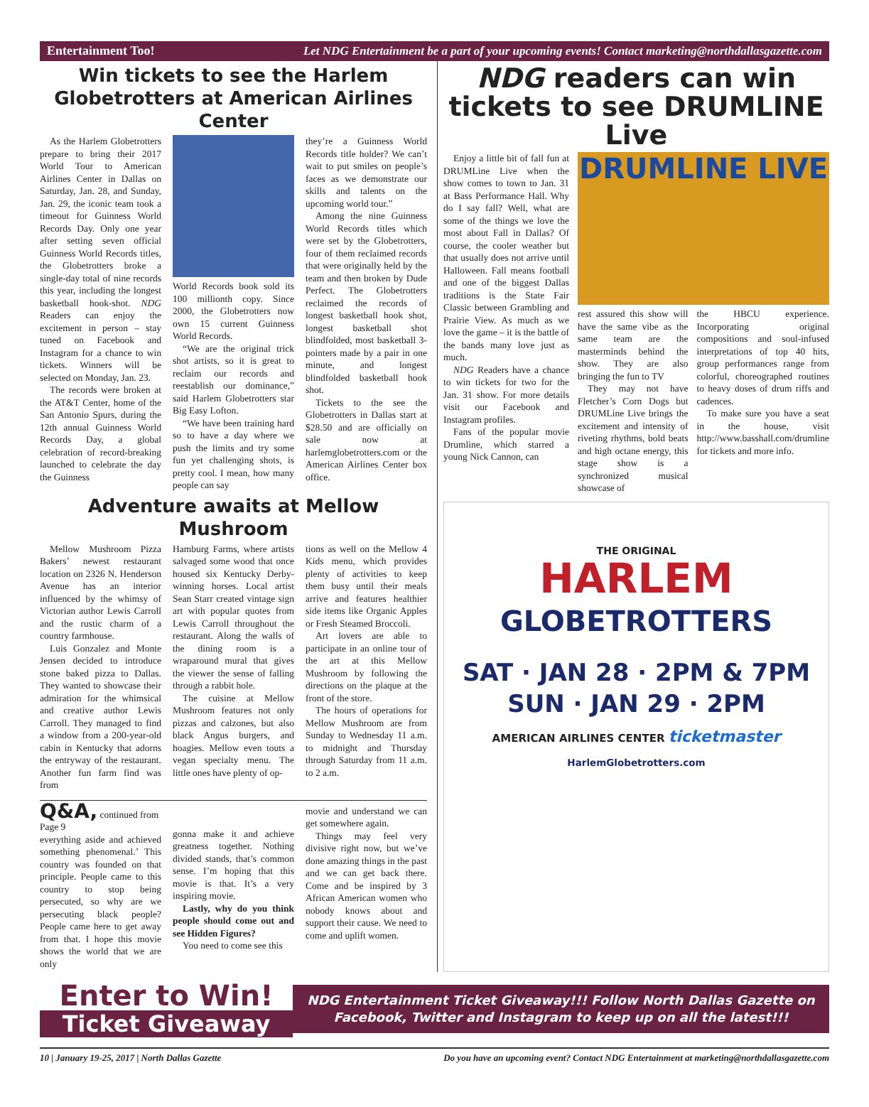Entertainment Too! Let NDG Entertainment be a part of your upcoming events! Contact marketing@northdallasgazette.com
Win tickets to see the Harlem Globetrotters at American Airlines Center
As the Harlem Globetrotters prepare to bring their 2017 World Tour to American Airlines Center in Dallas on Saturday, Jan. 28, and Sunday, Jan. 29, the iconic team took a timeout for Guinness World Records Day. Only one year after setting seven official Guinness World Records titles, the Globetrotters broke a single-day total of nine records this year, including the longest basketball hook-shot. NDG Readers can enjoy the excitement in person – stay tuned on Facebook and Instagram for a chance to win tickets. Winners will be selected on Monday, Jan. 23.
The records were broken at the AT&T Center, home of the San Antonio Spurs, during the 12th annual Guinness World Records Day, a global celebration of record-breaking launched to celebrate the day the Guinness
World Records book sold its 100 millionth copy. Since 2000, the Globetrotters now own 15 current Guinness World Records.
“We are the original trick shot artists, so it is great to reclaim our records and reestablish our dominance,” said Harlem Globetrotters star Big Easy Lofton.
“We have been training hard so to have a day where we push the limits and try some fun yet challenging shots, is pretty cool. I mean, how many people can say
they’re a Guinness World Records title holder? We can’t wait to put smiles on people’s faces as we demonstrate our skills and talents on the upcoming world tour.”
Among the nine Guinness World Records titles which were set by the Globetrotters, four of them reclaimed records that were originally held by the team and then broken by Dude Perfect. The Globetrotters reclaimed the records of longest basketball hook shot, longest basketball shot blindfolded, most basketball 3-pointers made by a pair in one minute, and longest blindfolded basketball hook shot.
Tickets to the see the Globetrotters in Dallas start at $28.50 and are officially on sale now at harlemglobetrotters.com or the American Airlines Center box office.
Adventure awaits at Mellow Mushroom
Mellow Mushroom Pizza Bakers’ newest restaurant location on 2326 N. Henderson Avenue has an interior influenced by the whimsy of Victorian author Lewis Carroll and the rustic charm of a country farmhouse.
Luis Gonzalez and Monte Jensen decided to introduce stone baked pizza to Dallas. They wanted to showcase their admiration for the whimsical and creative author Lewis Carroll. They managed to find a window from a 200-year-old cabin in Kentucky that adorns the entryway of the restaurant. Another fun farm find was from
Hamburg Farms, where artists salvaged some wood that once housed six Kentucky Derby-winning horses. Local artist Sean Starr created vintage sign art with popular quotes from Lewis Carroll throughout the restaurant. Along the walls of the dining room is a wraparound mural that gives the viewer the sense of falling through a rabbit hole.
The cuisine at Mellow Mushroom features not only pizzas and calzones, but also black Angus burgers, and hoagies. Mellow even touts a vegan specialty menu. The little ones have plenty of op-
tions as well on the Mellow 4 Kids menu, which provides plenty of activities to keep them busy until their meals arrive and features healthier side items like Organic Apples or Fresh Steamed Broccoli.
Art lovers are able to participate in an online tour of the art at this Mellow Mushroom by following the directions on the plaque at the front of the store.
The hours of operations for Mellow Mushroom are from Sunday to Wednesday 11 a.m. to midnight and Thursday through Saturday from 11 a.m. to 2 a.m.
Q&A, continued from Page 9
everything aside and achieved something phenomenal.’ This country was founded on that principle. People came to this country to stop being persecuted, so why are we persecuting black people? People came here to get away from that. I hope this movie shows the world that we are only
gonna make it and achieve greatness together. Nothing divided stands, that’s common sense. I’m hoping that this movie is that. It’s a very inspiring movie.
Lastly, why do you think people should come out and see Hidden Figures?
You need to come see this
movie and understand we can get somewhere again.
Things may feel very divisive right now, but we’ve done amazing things in the past and we can get back there. Come and be inspired by 3 African American women who nobody knows about and support their cause. We need to come and uplift women.
NDG readers can win tickets to see DRUMLINE Live
Enjoy a little bit of fall fun at DRUMLine Live when the show comes to town to Jan. 31 at Bass Performance Hall. Why do I say fall? Well, what are some of the things we love the most about Fall in Dallas? Of course, the cooler weather but that usually does not arrive until Halloween. Fall means football and one of the biggest Dallas traditions is the State Fair Classic between Grambling and Prairie View. As much as we love the game – it is the battle of the bands many love just as much.
NDG Readers have a chance to win tickets for two for the Jan. 31 show. For more details visit our Facebook and Instagram profiles.
Fans of the popular movie Drumline, which starred a young Nick Cannon, can
DRUMLINE LIVE
rest assured this show will have the same vibe as the same team are the masterminds behind the show. They are also bringing the fun to TV
They may not have Fletcher’s Corn Dogs but DRUMLine Live brings the excitement and intensity of riveting rhythms, bold beats and high octane energy, this stage show is a synchronized musical showcase of
the HBCU experience. Incorporating original compositions and soul-infused interpretations of top 40 hits, group performances range from colorful, choreographed routines to heavy doses of drum riffs and cadences.
To make sure you have a seat in the house, visit http://www.basshall.com/drumline for tickets and more info.
THE ORIGINAL
HARLEM
GLOBETROTTERS
SAT · JAN 28 · 2PM & 7PM
SUN · JAN 29 · 2PM
AMERICAN AIRLINES CENTER ticketmaster
HarlemGlobetrotters.com
Enter to Win!
Ticket Giveaway
NDG Entertainment Ticket Giveaway!!! Follow North Dallas Gazette on Facebook, Twitter and Instagram to keep up on all the latest!!!
10 | January 19-25, 2017 | North Dallas Gazette Do you have an upcoming event? Contact NDG Entertainment at marketing@northdallasgazette.com